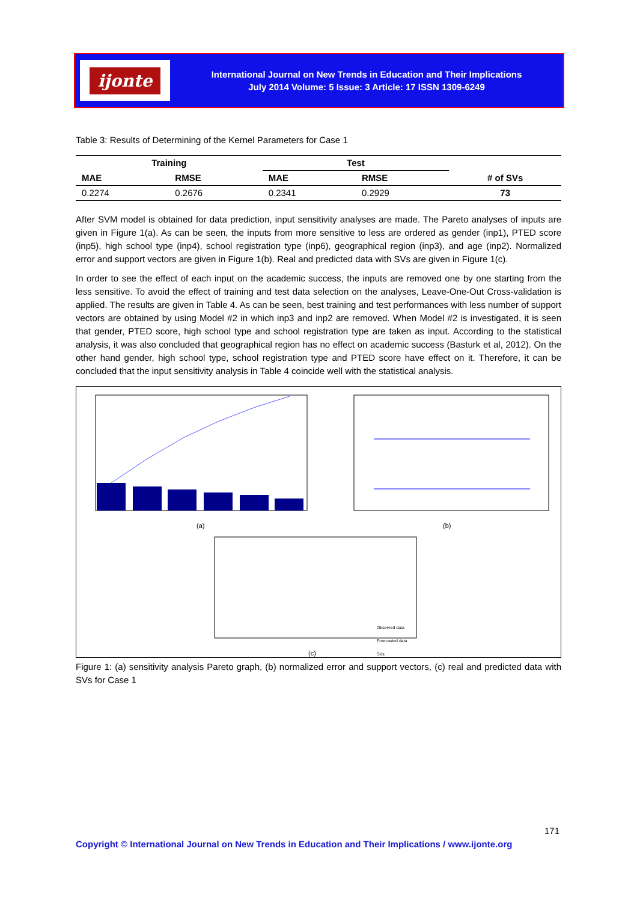ijonte
International Journal on New Trends in Education and Their Implications
July 2014 Volume: 5 Issue: 3 Article: 17 ISSN 1309-6249
Table 3: Results of Determining of the Kernel Parameters for Case 1
| Training | | Test | | # of SVs |
| --- | --- | --- | --- | --- |
| MAE | RMSE | MAE | RMSE | |
| 0.2274 | 0.2676 | 0.2341 | 0.2929 | 73 |
After SVM model is obtained for data prediction, input sensitivity analyses are made. The Pareto analyses of inputs are given in Figure 1(a). As can be seen, the inputs from more sensitive to less are ordered as gender (inp1), PTED score (inp5), high school type (inp4), school registration type (inp6), geographical region (inp3), and age (inp2). Normalized error and support vectors are given in Figure 1(b). Real and predicted data with SVs are given in Figure 1(c).
In order to see the effect of each input on the academic success, the inputs are removed one by one starting from the less sensitive. To avoid the effect of training and test data selection on the analyses, Leave-One-Out Cross-validation is applied. The results are given in Table 4. As can be seen, best training and test performances with less number of support vectors are obtained by using Model #2 in which inp3 and inp2 are removed. When Model #2 is investigated, it is seen that gender, PTED score, high school type and school registration type are taken as input. According to the statistical analysis, it was also concluded that geographical region has no effect on academic success (Basturk et al, 2012). On the other hand gender, high school type, school registration type and PTED score have effect on it. Therefore, it can be concluded that the input sensitivity analysis in Table 4 coincide well with the statistical analysis.
(a) (b)
(c)
Observed data
Forecasted data
SVs
Figure 1: (a) sensitivity analysis Pareto graph, (b) normalized error and support vectors, (c) real and predicted data with SVs for Case 1
171
Copyright © International Journal on New Trends in Education and Their Implications / www.ijonte.org